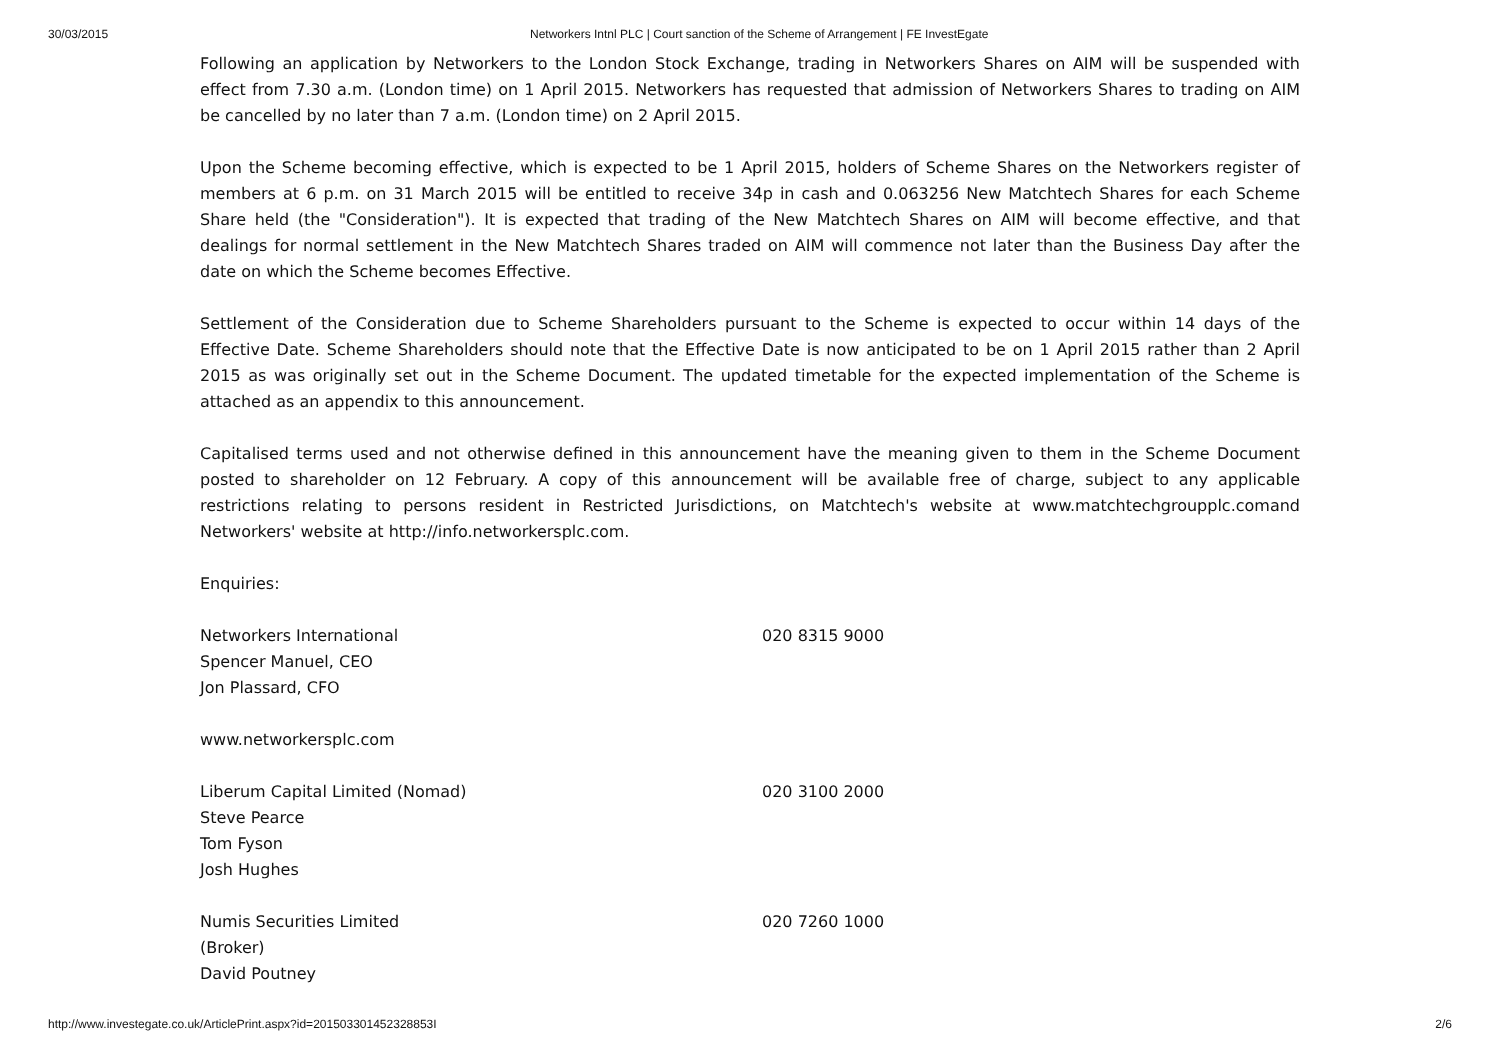30/03/2015 Networkers Intnl PLC | Court sanction of the Scheme of Arrangement | FE InvestEgate
Following an application by Networkers to the London Stock Exchange, trading in Networkers Shares on AIM will be suspended with effect from 7.30 a.m. (London time) on 1 April 2015. Networkers has requested that admission of Networkers Shares to trading on AIM be cancelled by no later than 7 a.m. (London time) on 2 April 2015.
Upon the Scheme becoming effective, which is expected to be 1 April 2015, holders of Scheme Shares on the Networkers register of members at 6 p.m. on 31 March 2015 will be entitled to receive 34p in cash and 0.063256 New Matchtech Shares for each Scheme Share held (the "Consideration"). It is expected that trading of the New Matchtech Shares on AIM will become effective, and that dealings for normal settlement in the New Matchtech Shares traded on AIM will commence not later than the Business Day after the date on which the Scheme becomes Effective.
Settlement of the Consideration due to Scheme Shareholders pursuant to the Scheme is expected to occur within 14 days of the Effective Date. Scheme Shareholders should note that the Effective Date is now anticipated to be on 1 April 2015 rather than 2 April 2015 as was originally set out in the Scheme Document. The updated timetable for the expected implementation of the Scheme is attached as an appendix to this announcement.
Capitalised terms used and not otherwise defined in this announcement have the meaning given to them in the Scheme Document posted to shareholder on 12 February. A copy of this announcement will be available free of charge, subject to any applicable restrictions relating to persons resident in Restricted Jurisdictions, on Matchtech's website at www.matchtechgroupplc.comand Networkers' website at http://info.networkersplc.com.
Enquiries:
| Networkers International Spencer Manuel, CEO Jon Plassard, CFO | 020 8315 9000 |
| www.networkersplc.com | |
| Liberum Capital Limited (Nomad) Steve Pearce Tom Fyson Josh Hughes | 020 3100 2000 |
| Numis Securities Limited (Broker) David Poutney | 020 7260 1000 |
http://www.investegate.co.uk/ArticlePrint.aspx?id=201503301452328853I 2/6